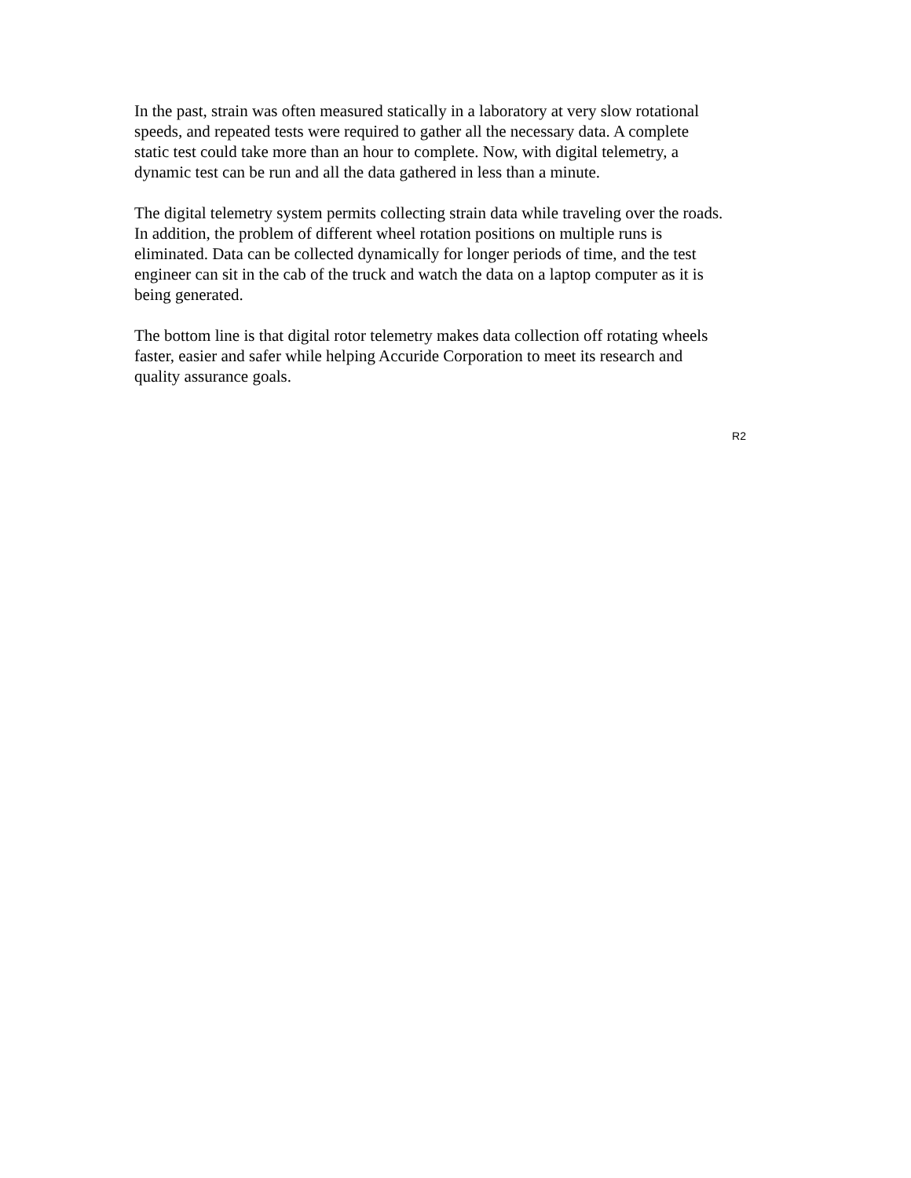In the past, strain was often measured statically in a laboratory at very slow rotational
speeds, and repeated tests were required to gather all the necessary data. A complete
static test could take more than an hour to complete. Now, with digital telemetry, a
dynamic test can be run and all the data gathered in less than a minute.
The digital telemetry system permits collecting strain data while traveling over the roads.
In addition, the problem of different wheel rotation positions on multiple runs is
eliminated. Data can be collected dynamically for longer periods of time, and the test
engineer can sit in the cab of the truck and watch the data on a laptop computer as it is
being generated.
The bottom line is that digital rotor telemetry makes data collection off rotating wheels
faster, easier and safer while helping Accuride Corporation to meet its research and
quality assurance goals.
R2